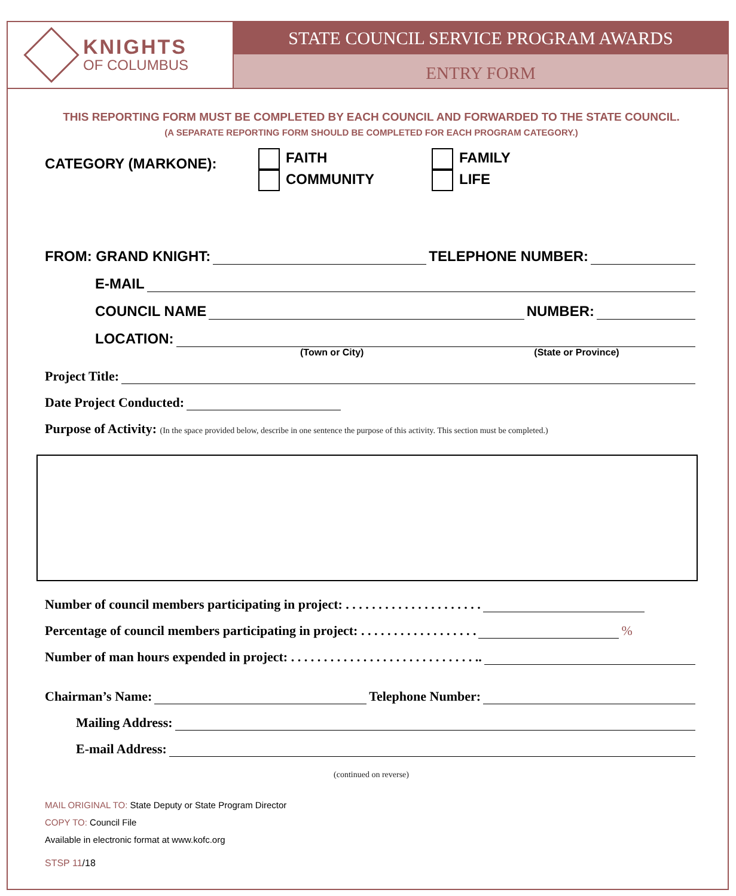KNIGHTS
OF COLUMBUS
STATE COUNCIL SERVICE PROGRAM AWARDS
ENTRY FORM
THIS REPORTING FORM MUST BE COMPLETED BY EACH COUNCIL AND FORWARDED TO THE STATE COUNCIL.
(A SEPARATE REPORTING FORM SHOULD BE COMPLETED FOR EACH PROGRAM CATEGORY.)
CATEGORY (MARKONE):
FAITH
COMMUNITY
FAMILY
LIFE
FROM: GRAND KNIGHT: TELEPHONE NUMBER:
E-MAIL
COUNCIL NAME NUMBER:
LOCATION:
(Town or City) (State or Province)
Project Title:
Date Project Conducted:
Purpose of Activity: (In the space provided below, describe in one sentence the purpose of this activity. This section must be completed.)
Number of council members participating in project: . . . . . . . . . . . . . . . . . . . . .
Percentage of council members participating in project: . . . . . . . . . . . . . . . . . . %
Number of man hours expended in project: . . . . . . . . . . . . . . . . . . . . . . . . . . . . ..
Chairman’s Name: Telephone Number:
Mailing Address:
E-mail Address:
(continued on reverse)
MAIL ORIGINAL TO: State Deputy or State Program Director
COPY TO: Council File
Available in electronic format at www.kofc.org
STSP 11/18